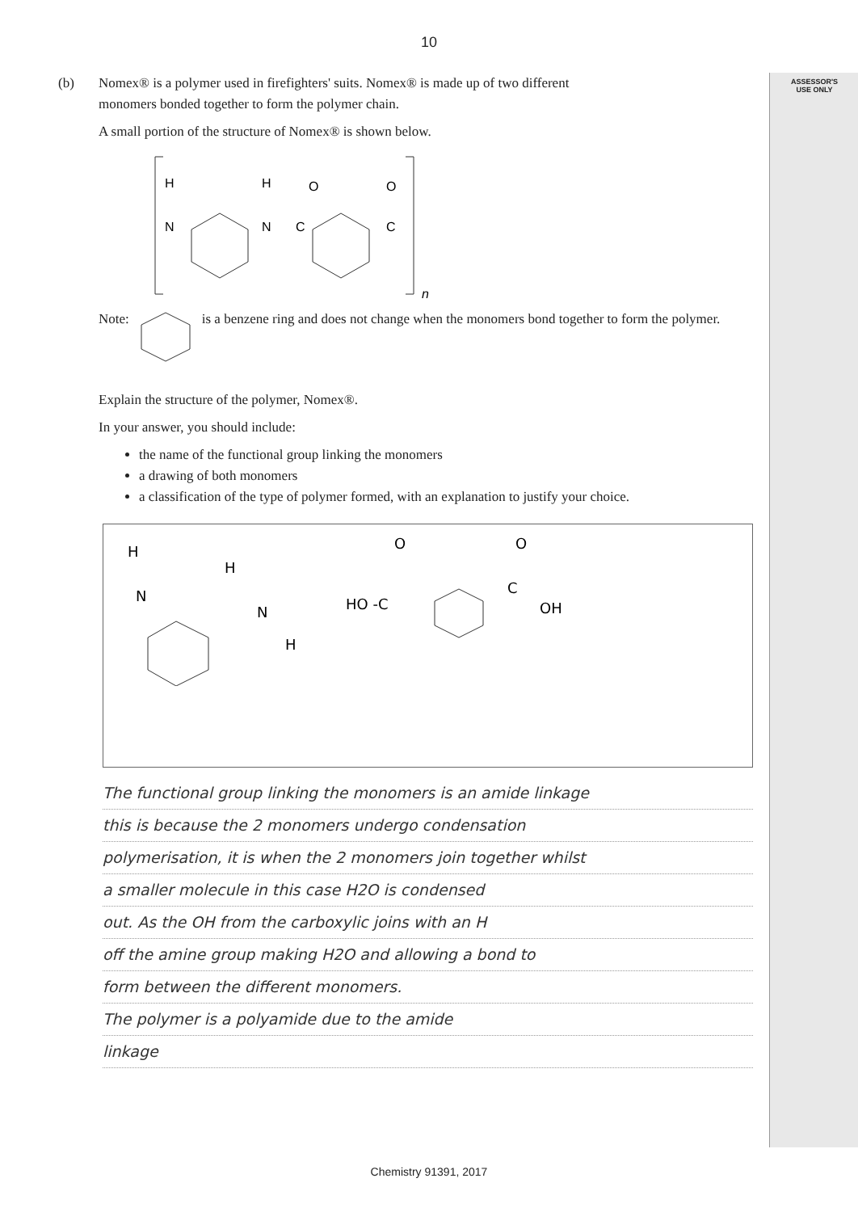ASSESSOR'S
USE ONLY
10
(b) Nomex® is a polymer used in firefighters' suits. Nomex® is made up of two different
monomers bonded together to form the polymer chain.
A small portion of the structure of Nomex® is shown below.
H
N
H
N
C
O
O
C
n
Note: is a benzene ring and does not change when the monomers bond together to form the polymer.
Explain the structure of the polymer, Nomex®.
In your answer, you should include:
the name of the functional group linking the monomers
a drawing of both monomers
a classification of the type of polymer formed, with an explanation to justify your choice.
H
N
H
N
H
HO -C
O
O
C
OH
The functional group linking the monomers is an amide linkage
this is because the 2 monomers undergo condensation
polymerisation, it is when the 2 monomers join together whilst
a smaller molecule in this case H2O is condensed
out. As the OH from the carboxylic joins with an H
off the amine group making H2O and allowing a bond to
form between the different monomers.
The polymer is a polyamide due to the amide
linkage
Chemistry 91391, 2017